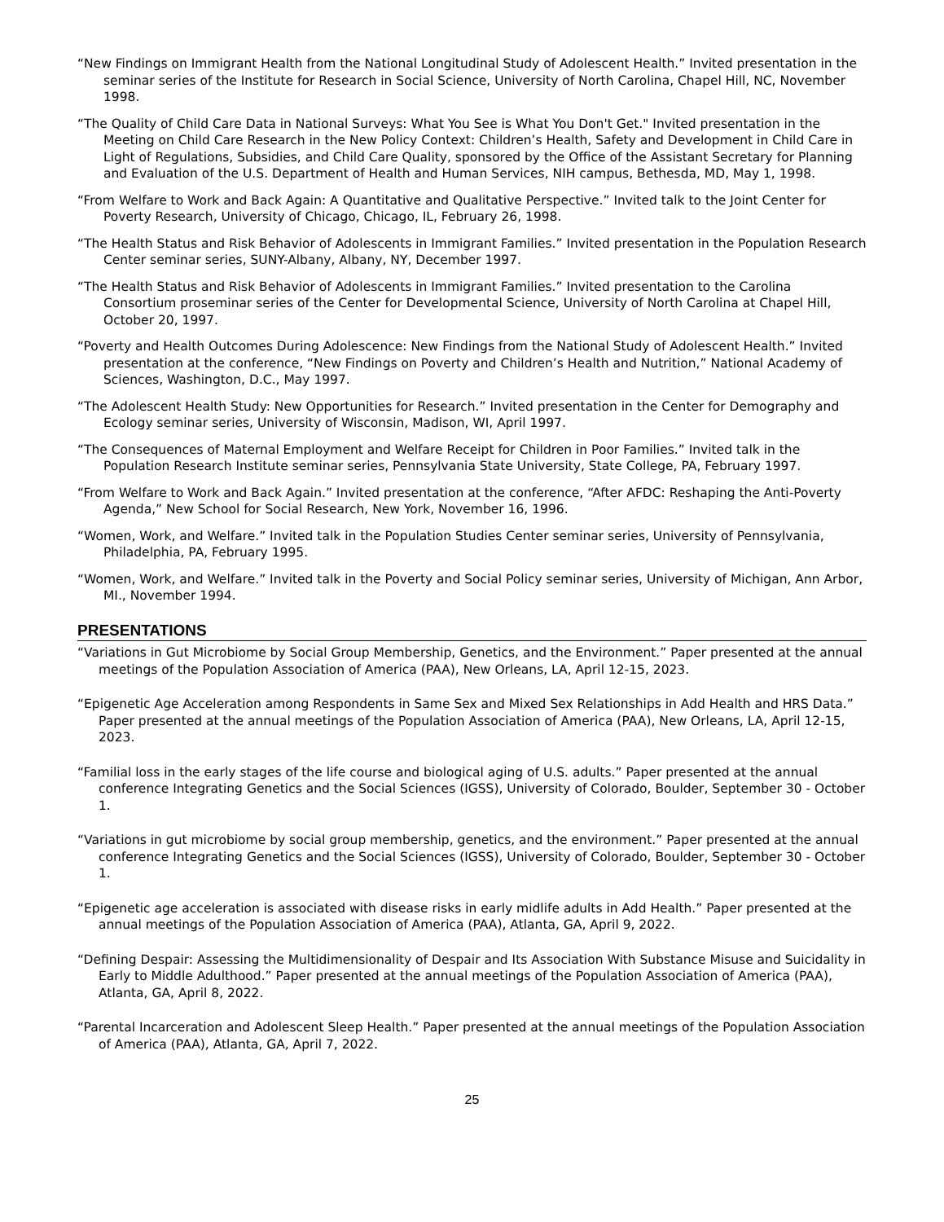“New Findings on Immigrant Health from the National Longitudinal Study of Adolescent Health.” Invited presentation in the seminar series of the Institute for Research in Social Science, University of North Carolina, Chapel Hill, NC, November 1998.
“The Quality of Child Care Data in National Surveys: What You See is What You Don't Get." Invited presentation in the Meeting on Child Care Research in the New Policy Context: Children’s Health, Safety and Development in Child Care in Light of Regulations, Subsidies, and Child Care Quality, sponsored by the Office of the Assistant Secretary for Planning and Evaluation of the U.S. Department of Health and Human Services, NIH campus, Bethesda, MD, May 1, 1998.
“From Welfare to Work and Back Again: A Quantitative and Qualitative Perspective.” Invited talk to the Joint Center for Poverty Research, University of Chicago, Chicago, IL, February 26, 1998.
“The Health Status and Risk Behavior of Adolescents in Immigrant Families.” Invited presentation in the Population Research Center seminar series, SUNY-Albany, Albany, NY, December 1997.
“The Health Status and Risk Behavior of Adolescents in Immigrant Families.” Invited presentation to the Carolina Consortium proseminar series of the Center for Developmental Science, University of North Carolina at Chapel Hill, October 20, 1997.
“Poverty and Health Outcomes During Adolescence: New Findings from the National Study of Adolescent Health.” Invited presentation at the conference, “New Findings on Poverty and Children’s Health and Nutrition,” National Academy of Sciences, Washington, D.C., May 1997.
“The Adolescent Health Study: New Opportunities for Research.” Invited presentation in the Center for Demography and Ecology seminar series, University of Wisconsin, Madison, WI, April 1997.
“The Consequences of Maternal Employment and Welfare Receipt for Children in Poor Families.” Invited talk in the Population Research Institute seminar series, Pennsylvania State University, State College, PA, February 1997.
“From Welfare to Work and Back Again.” Invited presentation at the conference, “After AFDC: Reshaping the Anti-Poverty Agenda,” New School for Social Research, New York, November 16, 1996.
“Women, Work, and Welfare.” Invited talk in the Population Studies Center seminar series, University of Pennsylvania, Philadelphia, PA, February 1995.
“Women, Work, and Welfare.” Invited talk in the Poverty and Social Policy seminar series, University of Michigan, Ann Arbor, MI., November 1994.
PRESENTATIONS
“Variations in Gut Microbiome by Social Group Membership, Genetics, and the Environment.” Paper presented at the annual meetings of the Population Association of America (PAA), New Orleans, LA, April 12-15, 2023.
“Epigenetic Age Acceleration among Respondents in Same Sex and Mixed Sex Relationships in Add Health and HRS Data.” Paper presented at the annual meetings of the Population Association of America (PAA), New Orleans, LA, April 12-15, 2023.
“Familial loss in the early stages of the life course and biological aging of U.S. adults.” Paper presented at the annual conference Integrating Genetics and the Social Sciences (IGSS), University of Colorado, Boulder, September 30 - October 1.
“Variations in gut microbiome by social group membership, genetics, and the environment.” Paper presented at the annual conference Integrating Genetics and the Social Sciences (IGSS), University of Colorado, Boulder, September 30 - October 1.
“Epigenetic age acceleration is associated with disease risks in early midlife adults in Add Health.” Paper presented at the annual meetings of the Population Association of America (PAA), Atlanta, GA, April 9, 2022.
“Defining Despair: Assessing the Multidimensionality of Despair and Its Association With Substance Misuse and Suicidality in Early to Middle Adulthood.” Paper presented at the annual meetings of the Population Association of America (PAA), Atlanta, GA, April 8, 2022.
“Parental Incarceration and Adolescent Sleep Health.” Paper presented at the annual meetings of the Population Association of America (PAA), Atlanta, GA, April 7, 2022.
25